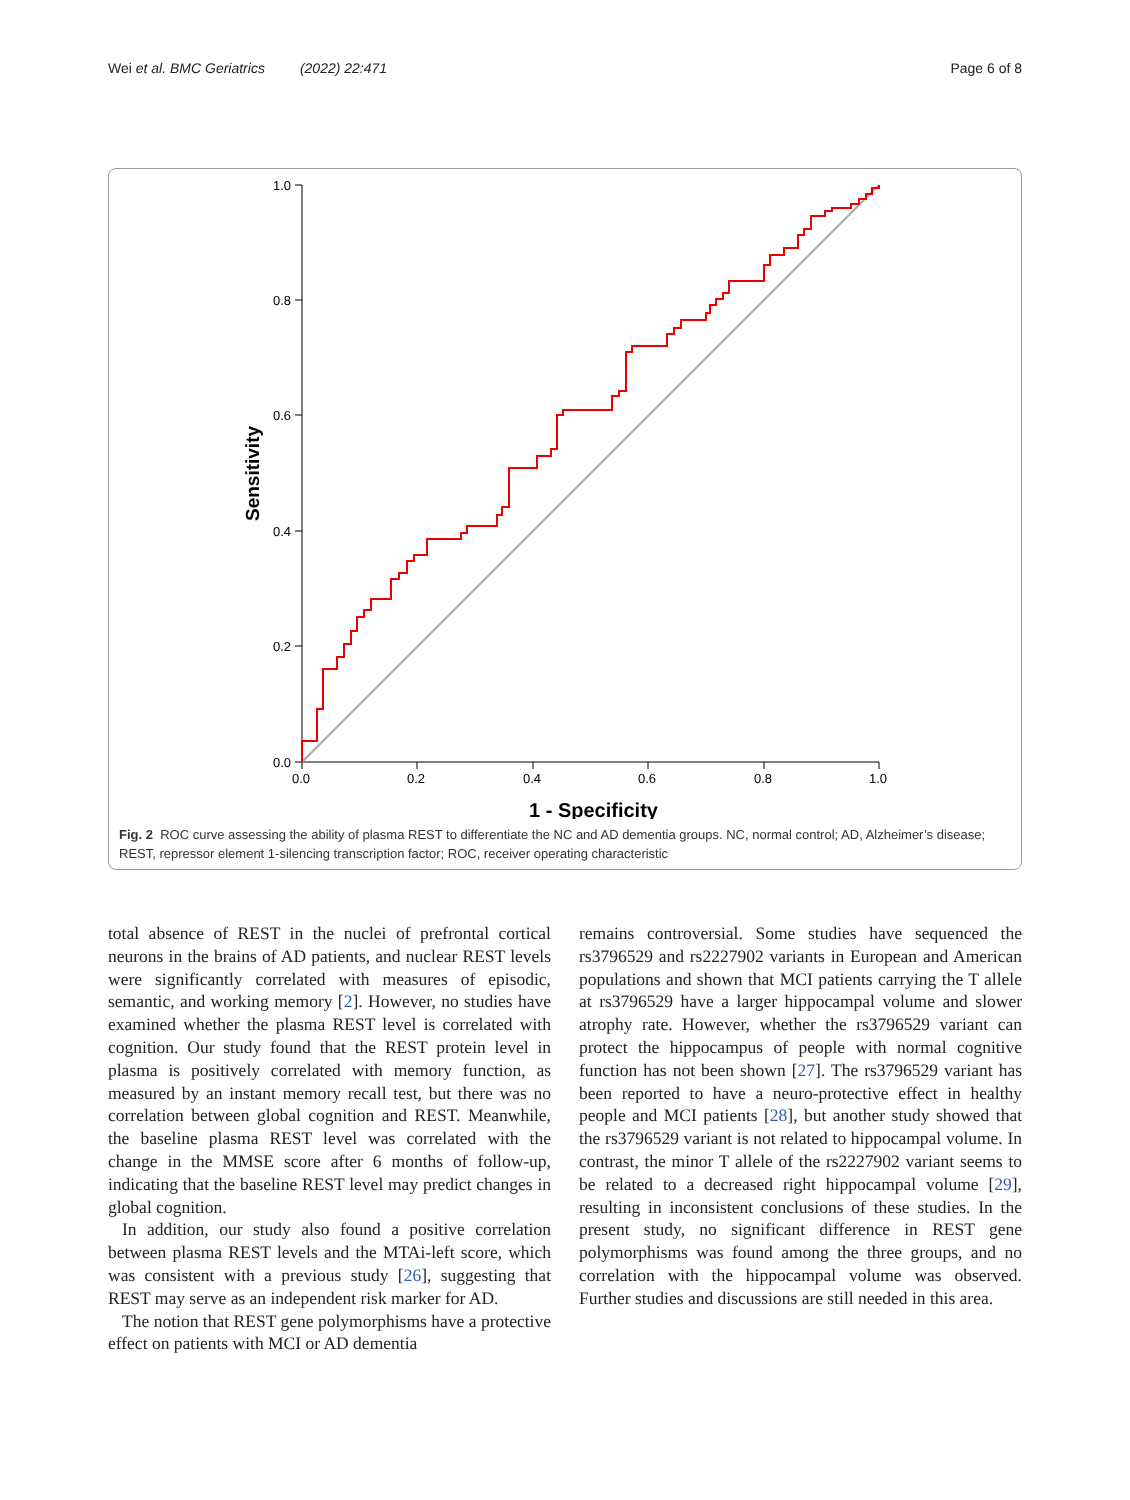Wei et al. BMC Geriatrics (2022) 22:471 Page 6 of 8
1.0
0.8
0.6
0.4
0.2
0.0
0.0
0.2
0.4
0.6
0.8
1.0
1 - Specificity
Sensitivity
Fig. 2 ROC curve assessing the ability of plasma REST to differentiate the NC and AD dementia groups. NC, normal control; AD, Alzheimer’s disease; REST, repressor element 1-silencing transcription factor; ROC, receiver operating characteristic
total absence of REST in the nuclei of prefrontal cortical neurons in the brains of AD patients, and nuclear REST levels were significantly correlated with measures of episodic, semantic, and working memory [2]. However, no studies have examined whether the plasma REST level is correlated with cognition. Our study found that the REST protein level in plasma is positively correlated with memory function, as measured by an instant memory recall test, but there was no correlation between global cognition and REST. Meanwhile, the baseline plasma REST level was correlated with the change in the MMSE score after 6 months of follow-up, indicating that the baseline REST level may predict changes in global cognition.
In addition, our study also found a positive correlation between plasma REST levels and the MTAi-left score, which was consistent with a previous study [26], suggesting that REST may serve as an independent risk marker for AD.
The notion that REST gene polymorphisms have a protective effect on patients with MCI or AD dementia
remains controversial. Some studies have sequenced the rs3796529 and rs2227902 variants in European and American populations and shown that MCI patients carrying the T allele at rs3796529 have a larger hippocampal volume and slower atrophy rate. However, whether the rs3796529 variant can protect the hippocampus of people with normal cognitive function has not been shown [27]. The rs3796529 variant has been reported to have a neuro-protective effect in healthy people and MCI patients [28], but another study showed that the rs3796529 variant is not related to hippocampal volume. In contrast, the minor T allele of the rs2227902 variant seems to be related to a decreased right hippocampal volume [29], resulting in inconsistent conclusions of these studies. In the present study, no significant difference in REST gene polymorphisms was found among the three groups, and no correlation with the hippocampal volume was observed. Further studies and discussions are still needed in this area.